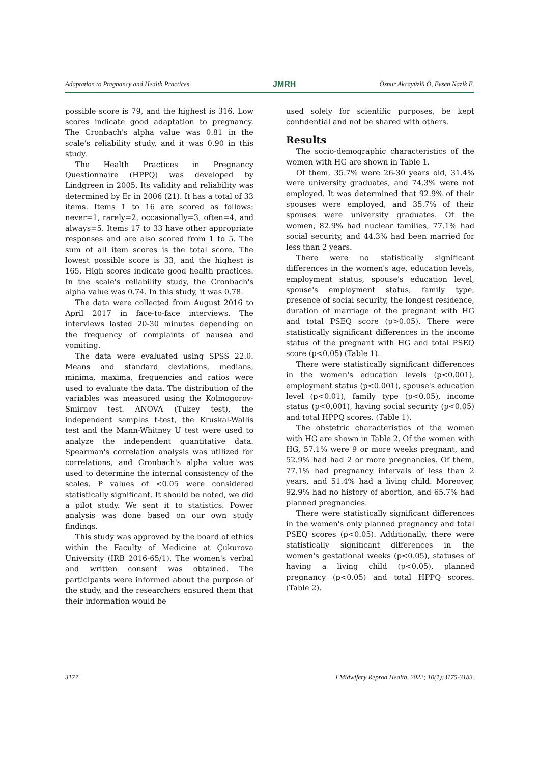Adaptation to Pregnancy and Health Practices JMRH Öznur Akcayüzlü Ö, Evsen Nazik E.
possible score is 79, and the highest is 316. Low scores indicate good adaptation to pregnancy. The Cronbach's alpha value was 0.81 in the scale's reliability study, and it was 0.90 in this study.
The Health Practices in Pregnancy Questionnaire (HPPQ) was developed by Lindgreen in 2005. Its validity and reliability was determined by Er in 2006 (21). It has a total of 33 items. Items 1 to 16 are scored as follows: never=1, rarely=2, occasionally=3, often=4, and always=5. Items 17 to 33 have other appropriate responses and are also scored from 1 to 5. The sum of all item scores is the total score. The lowest possible score is 33, and the highest is 165. High scores indicate good health practices. In the scale's reliability study, the Cronbach's alpha value was 0.74. In this study, it was 0.78.
The data were collected from August 2016 to April 2017 in face-to-face interviews. The interviews lasted 20-30 minutes depending on the frequency of complaints of nausea and vomiting.
The data were evaluated using SPSS 22.0. Means and standard deviations, medians, minima, maxima, frequencies and ratios were used to evaluate the data. The distribution of the variables was measured using the Kolmogorov-Smirnov test. ANOVA (Tukey test), the independent samples t-test, the Kruskal-Wallis test and the Mann-Whitney U test were used to analyze the independent quantitative data. Spearman's correlation analysis was utilized for correlations, and Cronbach's alpha value was used to determine the internal consistency of the scales. P values of <0.05 were considered statistically significant. It should be noted, we did a pilot study. We sent it to statistics. Power analysis was done based on our own study findings.
This study was approved by the board of ethics within the Faculty of Medicine at Çukurova University (IRB 2016-65/1). The women's verbal and written consent was obtained. The participants were informed about the purpose of the study, and the researchers ensured them that their information would be
used solely for scientific purposes, be kept confidential and not be shared with others.
Results
The socio-demographic characteristics of the women with HG are shown in Table 1.
Of them, 35.7% were 26-30 years old, 31.4% were university graduates, and 74.3% were not employed. It was determined that 92.9% of their spouses were employed, and 35.7% of their spouses were university graduates. Of the women, 82.9% had nuclear families, 77.1% had social security, and 44.3% had been married for less than 2 years.
There were no statistically significant differences in the women's age, education levels, employment status, spouse's education level, spouse's employment status, family type, presence of social security, the longest residence, duration of marriage of the pregnant with HG and total PSEQ score (p>0.05). There were statistically significant differences in the income status of the pregnant with HG and total PSEQ score (p<0.05) (Table 1).
There were statistically significant differences in the women's education levels (p<0.001), employment status (p<0.001), spouse's education level (p<0.01), family type (p<0.05), income status (p<0.001), having social security (p<0.05) and total HPPQ scores. (Table 1).
The obstetric characteristics of the women with HG are shown in Table 2. Of the women with HG, 57.1% were 9 or more weeks pregnant, and 52.9% had had 2 or more pregnancies. Of them, 77.1% had pregnancy intervals of less than 2 years, and 51.4% had a living child. Moreover, 92.9% had no history of abortion, and 65.7% had planned pregnancies.
There were statistically significant differences in the women's only planned pregnancy and total PSEQ scores (p<0.05). Additionally, there were statistically significant differences in the women's gestational weeks (p<0.05), statuses of having a living child (p<0.05), planned pregnancy (p<0.05) and total HPPQ scores. (Table 2).
3177 J Midwifery Reprod Health. 2022; 10(1):3175-3183.